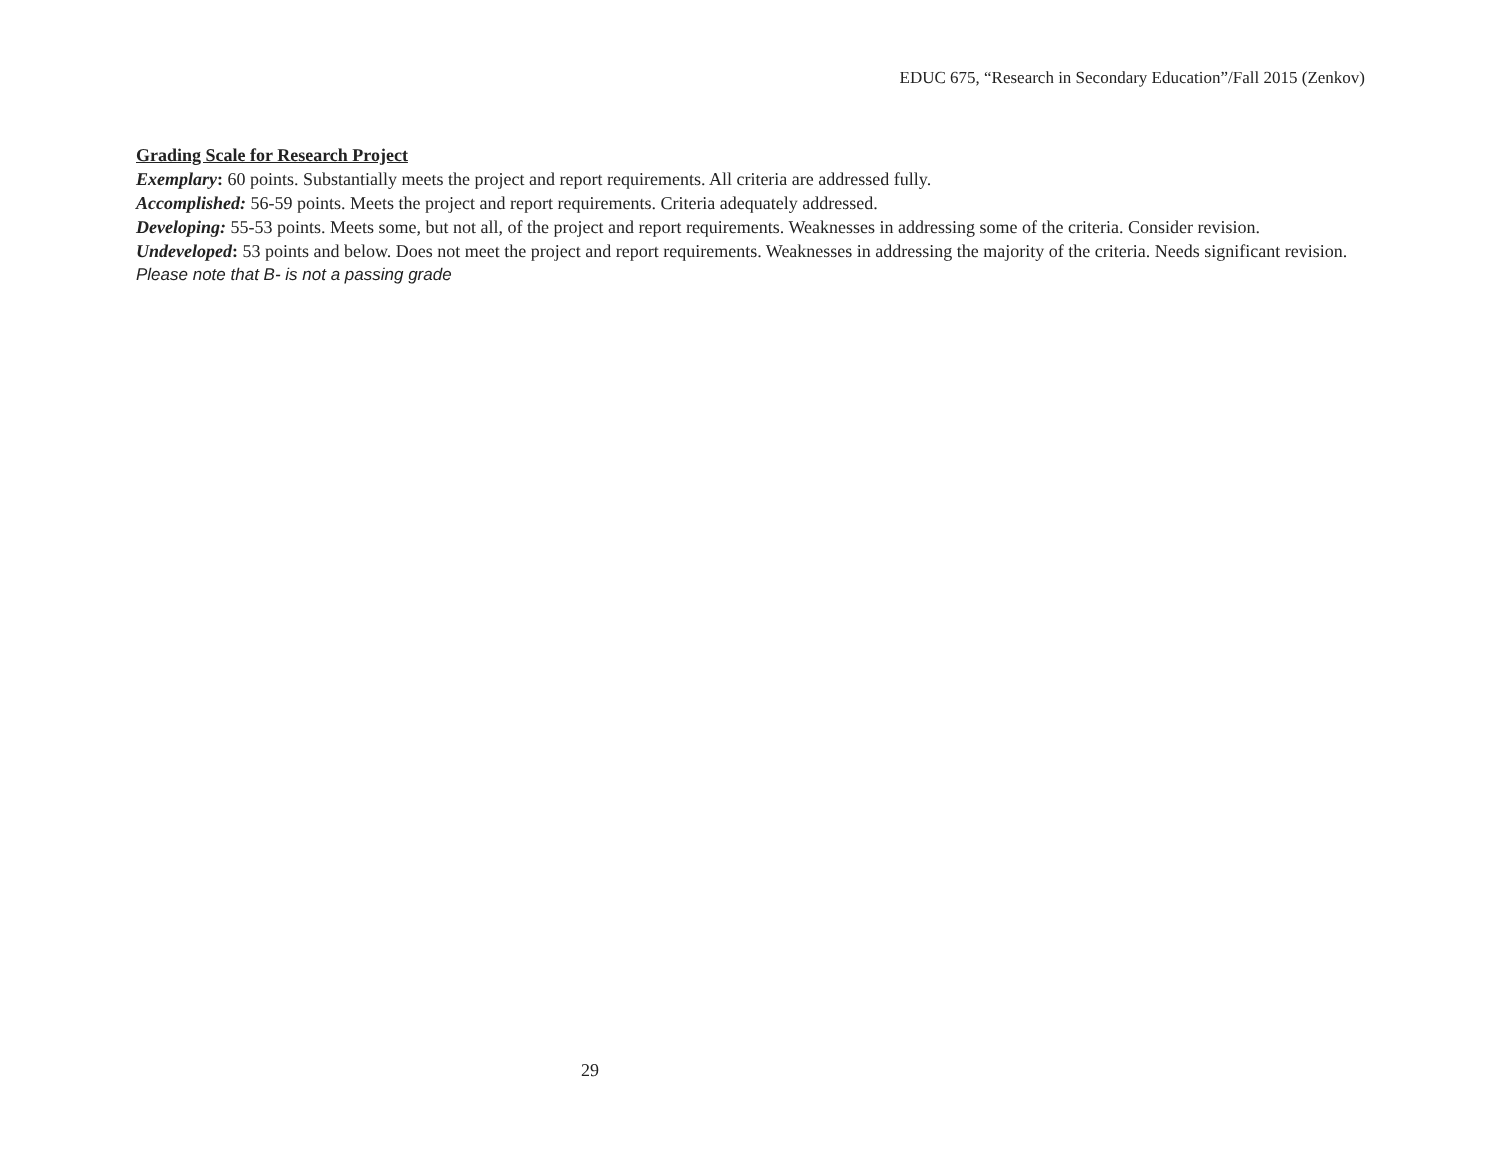EDUC 675, “Research in Secondary Education”/Fall 2015 (Zenkov)
Grading Scale for Research Project
Exemplary: 60 points. Substantially meets the project and report requirements. All criteria are addressed fully.
Accomplished: 56-59 points. Meets the project and report requirements. Criteria adequately addressed.
Developing: 55-53 points. Meets some, but not all, of the project and report requirements. Weaknesses in addressing some of the criteria. Consider revision.
Undeveloped: 53 points and below. Does not meet the project and report requirements. Weaknesses in addressing the majority of the criteria. Needs significant revision.
Please note that B- is not a passing grade
29